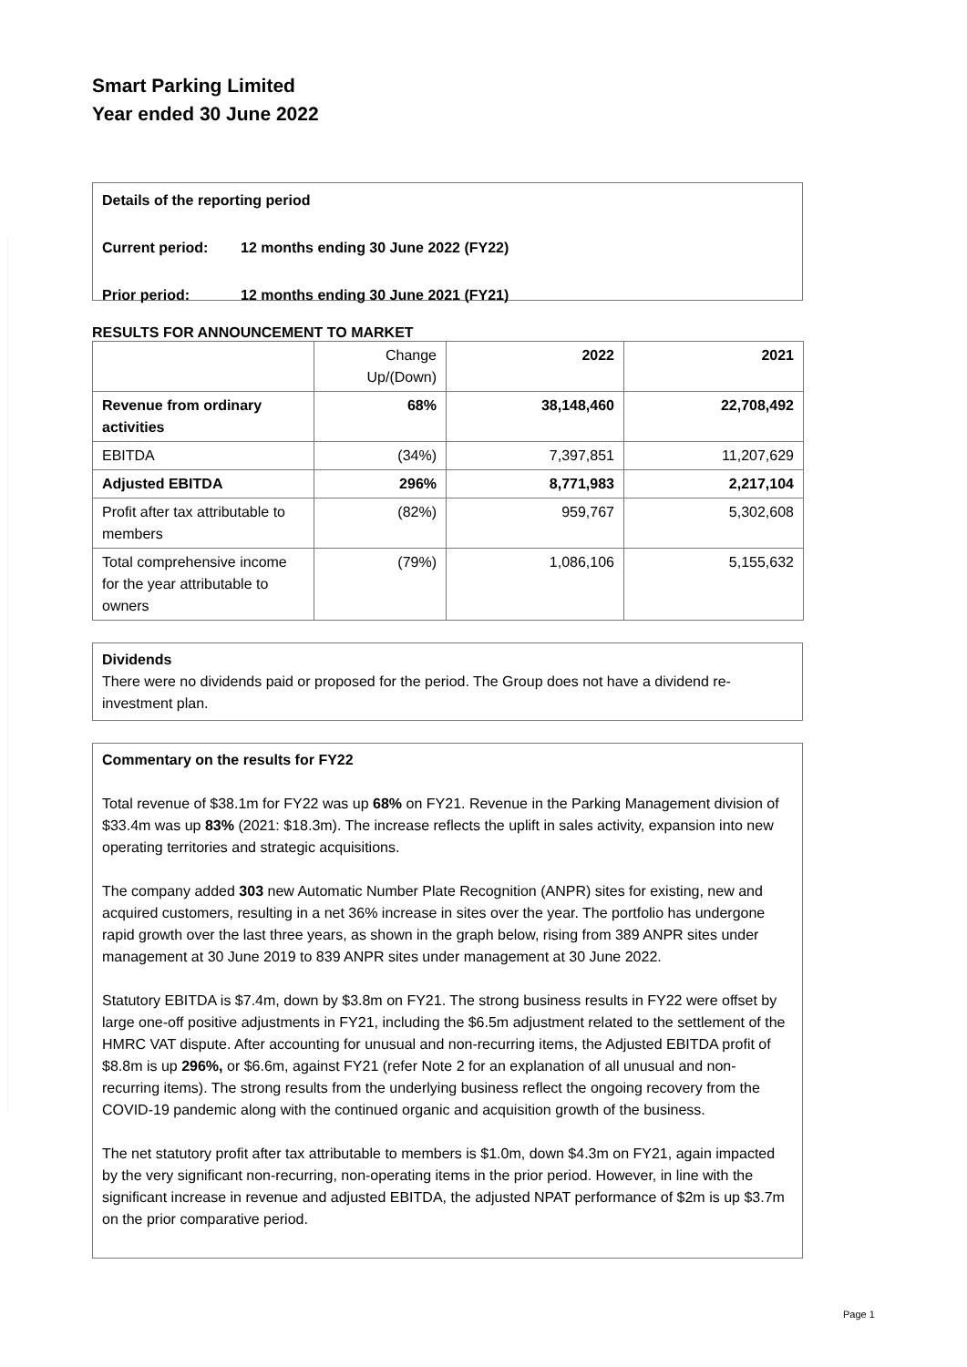Smart Parking Limited
Year ended 30 June 2022
Details of the reporting period
Current period: 12 months ending 30 June 2022 (FY22)
Prior period: 12 months ending 30 June 2021 (FY21)
RESULTS FOR ANNOUNCEMENT TO MARKET
| | Change Up/(Down) | 2022 | 2021 |
| --- | --- | --- | --- |
| Revenue from ordinary activities | 68% | 38,148,460 | 22,708,492 |
| EBITDA | (34%) | 7,397,851 | 11,207,629 |
| Adjusted EBITDA | 296% | 8,771,983 | 2,217,104 |
| Profit after tax attributable to members | (82%) | 959,767 | 5,302,608 |
| Total comprehensive income for the year attributable to owners | (79%) | 1,086,106 | 5,155,632 |
Dividends
There were no dividends paid or proposed for the period. The Group does not have a dividend re-investment plan.
Commentary on the results for FY22
Total revenue of $38.1m for FY22 was up 68% on FY21. Revenue in the Parking Management division of $33.4m was up 83% (2021: $18.3m). The increase reflects the uplift in sales activity, expansion into new operating territories and strategic acquisitions.
The company added 303 new Automatic Number Plate Recognition (ANPR) sites for existing, new and acquired customers, resulting in a net 36% increase in sites over the year. The portfolio has undergone rapid growth over the last three years, as shown in the graph below, rising from 389 ANPR sites under management at 30 June 2019 to 839 ANPR sites under management at 30 June 2022.
Statutory EBITDA is $7.4m, down by $3.8m on FY21. The strong business results in FY22 were offset by large one-off positive adjustments in FY21, including the $6.5m adjustment related to the settlement of the HMRC VAT dispute. After accounting for unusual and non-recurring items, the Adjusted EBITDA profit of $8.8m is up 296%, or $6.6m, against FY21 (refer Note 2 for an explanation of all unusual and non-recurring items). The strong results from the underlying business reflect the ongoing recovery from the COVID-19 pandemic along with the continued organic and acquisition growth of the business.
The net statutory profit after tax attributable to members is $1.0m, down $4.3m on FY21, again impacted by the very significant non-recurring, non-operating items in the prior period. However, in line with the significant increase in revenue and adjusted EBITDA, the adjusted NPAT performance of $2m is up $3.7m on the prior comparative period.
Page 1